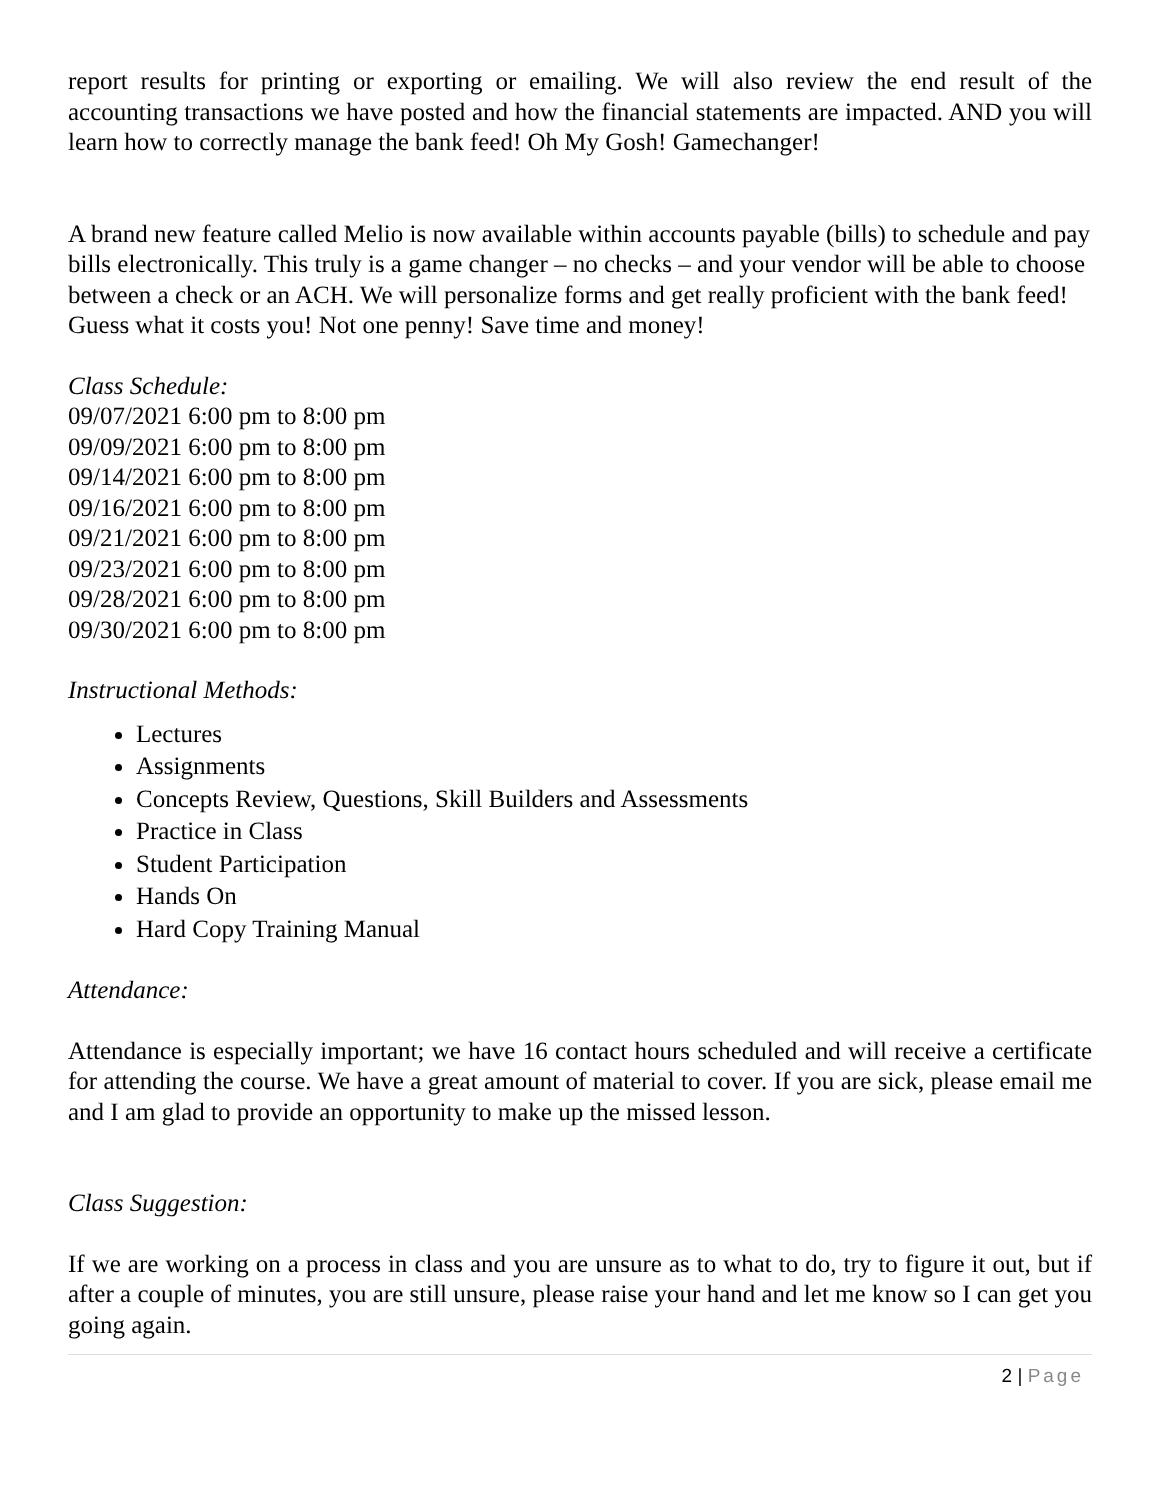report results for printing or exporting or emailing. We will also review the end result of the accounting transactions we have posted and how the financial statements are impacted. AND you will learn how to correctly manage the bank feed! Oh My Gosh! Gamechanger!
A brand new feature called Melio is now available within accounts payable (bills) to schedule and pay bills electronically. This truly is a game changer – no checks – and your vendor will be able to choose between a check or an ACH. We will personalize forms and get really proficient with the bank feed! Guess what it costs you! Not one penny! Save time and money!
Class Schedule:
09/07/2021 6:00 pm to 8:00 pm
09/09/2021 6:00 pm to 8:00 pm
09/14/2021 6:00 pm to 8:00 pm
09/16/2021 6:00 pm to 8:00 pm
09/21/2021 6:00 pm to 8:00 pm
09/23/2021 6:00 pm to 8:00 pm
09/28/2021 6:00 pm to 8:00 pm
09/30/2021 6:00 pm to 8:00 pm
Instructional Methods:
Lectures
Assignments
Concepts Review, Questions, Skill Builders and Assessments
Practice in Class
Student Participation
Hands On
Hard Copy Training Manual
Attendance:
Attendance is especially important; we have 16 contact hours scheduled and will receive a certificate for attending the course. We have a great amount of material to cover. If you are sick, please email me and I am glad to provide an opportunity to make up the missed lesson.
Class Suggestion:
If we are working on a process in class and you are unsure as to what to do, try to figure it out, but if after a couple of minutes, you are still unsure, please raise your hand and let me know so I can get you going again.
2 | Page